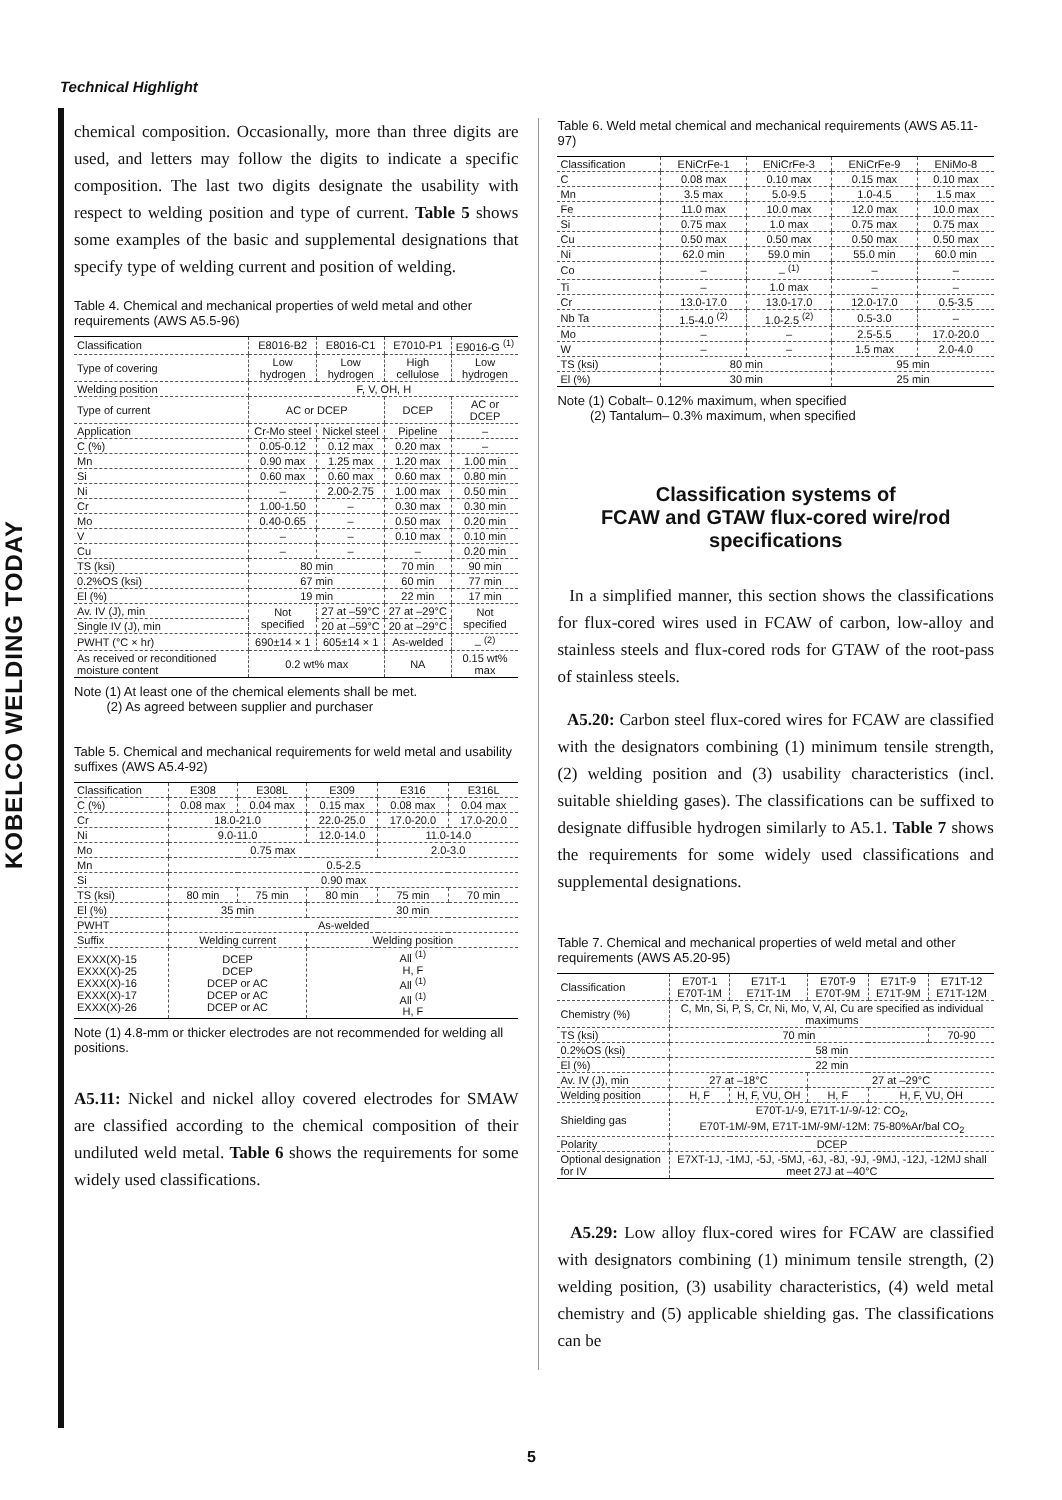Technical Highlight
KOBELCO WELDING TODAY
chemical composition. Occasionally, more than three digits are used, and letters may follow the digits to indicate a specific composition. The last two digits designate the usability with respect to welding position and type of current. Table 5 shows some examples of the basic and supplemental designations that specify type of welding current and position of welding.
Table 4. Chemical and mechanical properties of weld metal and other requirements (AWS A5.5-96)
| Classification | E8016-B2 | E8016-C1 | E7010-P1 | E9016-G <sup>(1)</sup> |
| --- | --- | --- | --- | --- |
| Type of covering | Low hydrogen | Low hydrogen | High cellulose | Low hydrogen |
| Welding position | F, V, OH, H | | | |
| Type of current | AC or DCEP | | DCEP | AC or DCEP |
| Application | Cr-Mo steel | Nickel steel | Pipeline | – |
| C (%) | 0.05-0.12 | 0.12 max | 0.20 max | – |
| Mn | 0.90 max | 1.25 max | 1.20 max | 1.00 min |
| Si | 0.60 max | 0.60 max | 0.60 max | 0.80 min |
| Ni | – | 2.00-2.75 | 1.00 max | 0.50 min |
| Cr | 1.00-1.50 | – | 0.30 max | 0.30 min |
| Mo | 0.40-0.65 | – | 0.50 max | 0.20 min |
| V | – | – | 0.10 max | 0.10 min |
| Cu | – | – | – | 0.20 min |
| TS (ksi) | 80 min | | 70 min | 90 min |
| 0.2%OS (ksi) | 67 min | | 60 min | 77 min |
| El (%) | 19 min | | 22 min | 17 min |
| Av. IV (J), min | Not specified | 27 at –59°C | 27 at –29°C | Not specified |
| Single IV (J), min | | 20 at –59°C | 20 at –29°C | |
| PWHT (°C × hr) | 690±14 × 1 | 605±14 × 1 | As-welded | – <sup>(2)</sup> |
| As received or reconditioned moisture content | 0.2 wt% max | | NA | 0.15 wt% max |
Note (1) At least one of the chemical elements shall be met.
(2) As agreed between supplier and purchaser
Table 5. Chemical and mechanical requirements for weld metal and usability suffixes (AWS A5.4-92)
| Classification | E308 | E308L | E309 | E316 | E316L |
| --- | --- | --- | --- | --- | --- |
| C (%) | 0.08 max | 0.04 max | 0.15 max | 0.08 max | 0.04 max |
| Cr | 18.0-21.0 | | 22.0-25.0 | 17.0-20.0 | 17.0-20.0 |
| Ni | 9.0-11.0 | | 12.0-14.0 | 11.0-14.0 | |
| Mo | 0.75 max | | | 2.0-3.0 | |
| Mn | 0.5-2.5 | | | | |
| Si | 0.90 max | | | | |
| TS (ksi) | 80 min | 75 min | 80 min | 75 min | 70 min |
| El (%) | 35 min | | 30 min | | |
| PWHT | As-welded | | | | |
| Suffix | Welding current | | Welding position | | |
| EXXX(X)-15 EXXX(X)-25 EXXX(X)-16 EXXX(X)-17 EXXX(X)-26 | DCEP DCEP DCEP or AC DCEP or AC DCEP or AC | | All <sup>(1)</sup> H, F All <sup>(1)</sup> All <sup>(1)</sup> H, F | | |
Note (1) 4.8-mm or thicker electrodes are not recommended for welding all positions.
A5.11: Nickel and nickel alloy covered electrodes for SMAW are classified according to the chemical composition of their undiluted weld metal. Table 6 shows the requirements for some widely used classifications.
Table 6. Weld metal chemical and mechanical requirements (AWS A5.11-97)
| Classification | ENiCrFe-1 | ENiCrFe-3 | ENiCrFe-9 | ENiMo-8 |
| --- | --- | --- | --- | --- |
| C | 0.08 max | 0.10 max | 0.15 max | 0.10 max |
| Mn | 3.5 max | 5.0-9.5 | 1.0-4.5 | 1.5 max |
| Fe | 11.0 max | 10.0 max | 12.0 max | 10.0 max |
| Si | 0.75 max | 1.0 max | 0.75 max | 0.75 max |
| Cu | 0.50 max | 0.50 max | 0.50 max | 0.50 max |
| Ni | 62.0 min | 59.0 min | 55.0 min | 60.0 min |
| Co | – | – <sup>(1)</sup> | – | – |
| Ti | – | 1.0 max | – | – |
| Cr | 13.0-17.0 | 13.0-17.0 | 12.0-17.0 | 0.5-3.5 |
| Nb Ta | 1.5-4.0 <sup>(2)</sup> | 1.0-2.5 <sup>(2)</sup> | 0.5-3.0 | – |
| Mo | – | – | 2.5-5.5 | 17.0-20.0 |
| W | – | – | 1.5 max | 2.0-4.0 |
| TS (ksi) | 80 min | | 95 min | |
| El (%) | 30 min | | 25 min | |
Note (1) Cobalt– 0.12% maximum, when specified
(2) Tantalum– 0.3% maximum, when specified
Classification systems of
FCAW and GTAW flux-cored wire/rod specifications
In a simplified manner, this section shows the classifications for flux-cored wires used in FCAW of carbon, low-alloy and stainless steels and flux-cored rods for GTAW of the root-pass of stainless steels.
A5.20: Carbon steel flux-cored wires for FCAW are classified with the designators combining (1) minimum tensile strength, (2) welding position and (3) usability characteristics (incl. suitable shielding gases). The classifications can be suffixed to designate diffusible hydrogen similarly to A5.1. Table 7 shows the requirements for some widely used classifications and supplemental designations.
Table 7. Chemical and mechanical properties of weld metal and other requirements (AWS A5.20-95)
| Classification | E70T-1 E70T-1M | E71T-1 E71T-1M | E70T-9 E70T-9M | E71T-9 E71T-9M | E71T-12 E71T-12M |
| --- | --- | --- | --- | --- | --- |
| Chemistry (%) | C, Mn, Si, P, S, Cr, Ni, Mo, V, Al, Cu are specified as individual maximums | | | | |
| TS (ksi) | 70 min | | | | 70-90 |
| 0.2%OS (ksi) | 58 min | | | | |
| El (%) | 22 min | | | | |
| Av. IV (J), min | 27 at –18°C | | 27 at –29°C | | |
| Welding position | H, F | H, F, VU, OH | H, F | H, F, VU, OH | |
| Shielding gas | E70T-1/-9, E71T-1/-9/-12: CO<sub>2</sub>, E70T-1M/-9M, E71T-1M/-9M/-12M: 75-80%Ar/bal CO<sub>2</sub> | | | | |
| Polarity | DCEP | | | | |
| Optional designation for IV | E7XT-1J, -1MJ, -5J, -5MJ, -6J, -8J, -9J, -9MJ, -12J, -12MJ shall meet 27J at –40°C | | | | |
A5.29: Low alloy flux-cored wires for FCAW are classified with designators combining (1) minimum tensile strength, (2) welding position, (3) usability characteristics, (4) weld metal chemistry and (5) applicable shielding gas. The classifications can be
5